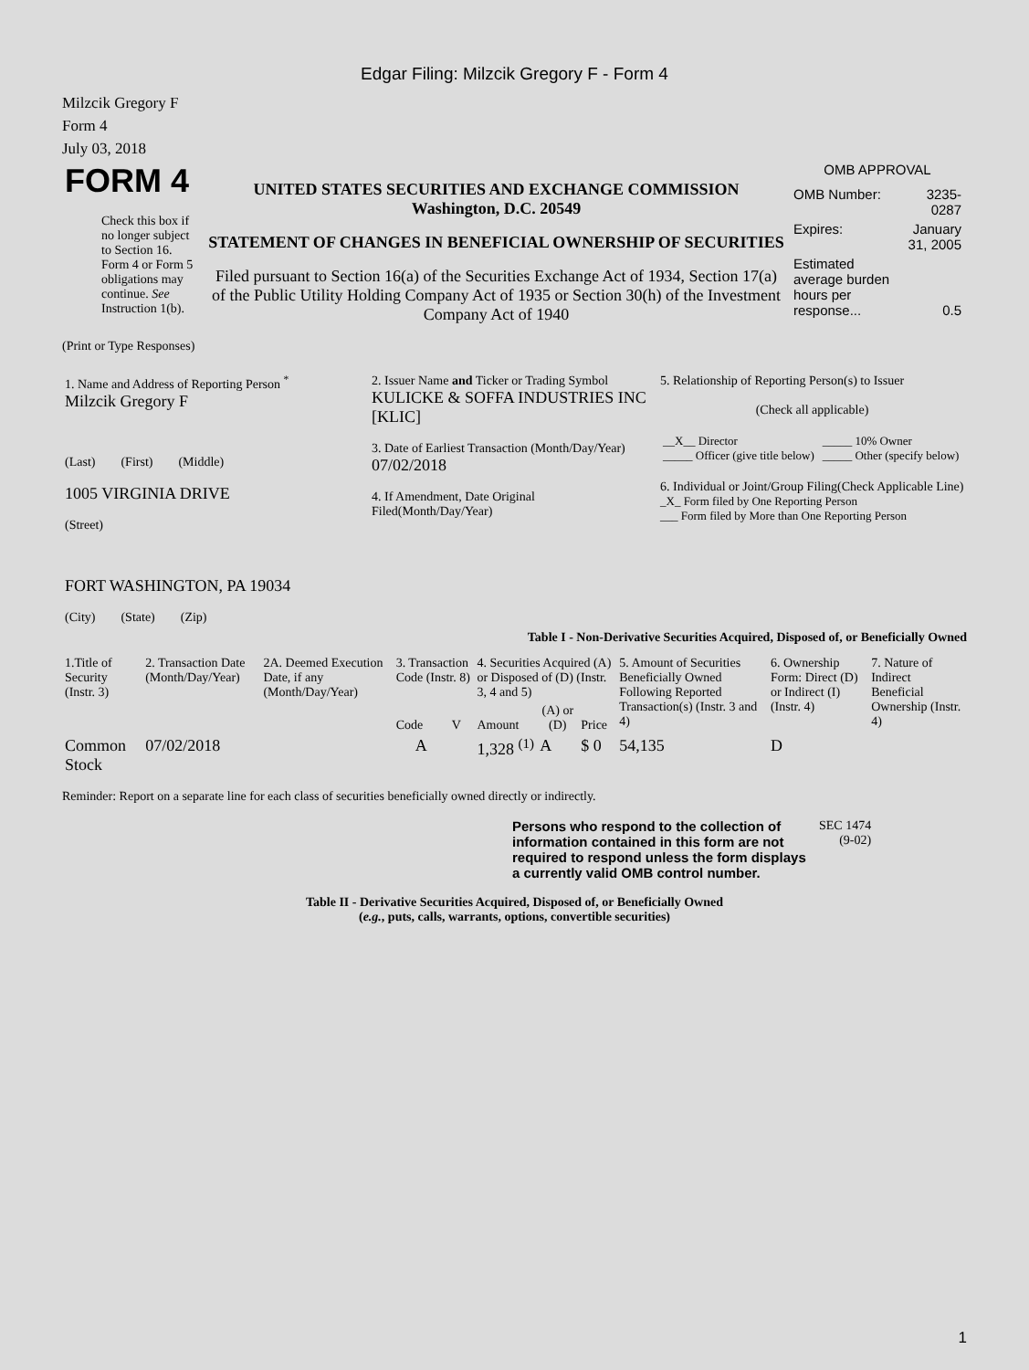Edgar Filing: Milzcik Gregory F - Form 4
Milzcik Gregory F
Form 4
July 03, 2018
| FORM 4 Check this box if no longer subject to Section 16. Form 4 or Form 5 obligations may continue. See Instruction 1(b). | UNITED STATES SECURITIES AND EXCHANGE COMMISSION Washington, D.C. 20549 STATEMENT OF CHANGES IN BENEFICIAL OWNERSHIP OF SECURITIES Filed pursuant to Section 16(a) of the Securities Exchange Act of 1934, Section 17(a) of the Public Utility Holding Company Act of 1935 or Section 30(h) of the Investment Company Act of 1940 | OMB APPROVAL / OMB Number: / 3235-0287 / / Expires: / January 31, 2005 / / Estimated average burden hours per response... / 0.5 / |
(Print or Type Responses)
| 1. Name and Address of Reporting Person <sup>*</sup> Milzcik Gregory F (Last) (First) (Middle) 1005 VIRGINIA DRIVE (Street) FORT WASHINGTON, PA 19034 (City) (State) (Zip) | 2. Issuer Name and Ticker or Trading Symbol KULICKE & SOFFA INDUSTRIES INC [KLIC] 3. Date of Earliest Transaction (Month/Day/Year) 07/02/2018 4. If Amendment, Date Original Filed(Month/Day/Year) | 5. Relationship of Reporting Person(s) to Issuer (Check all applicable) / __X__ Director _____ Officer (give title below) / _____ 10% Owner _____ Other (specify below) / 6. Individual or Joint/Group Filing(Check Applicable Line) _X_ Form filed by One Reporting Person ___ Form filed by More than One Reporting Person |
Table I - Non-Derivative Securities Acquired, Disposed of, or Beneficially Owned
| 1.Title of Security (Instr. 3) | 2. Transaction Date (Month/Day/Year) | 2A. Deemed Execution Date, if any (Month/Day/Year) | 3. Transaction Code (Instr. 8) | | 4. Securities Acquired (A) or Disposed of (D) (Instr. 3, 4 and 5) | | | 5. Amount of Securities Beneficially Owned Following Reported Transaction(s) (Instr. 3 and 4) | 6. Ownership Form: Direct (D) or Indirect (I) (Instr. 4) | 7. Nature of Indirect Beneficial Ownership (Instr. 4) |
| --- | --- | --- | --- | --- | --- | --- | --- | --- | --- | --- |
| | | | Code | V | Amount | (A) or (D) | Price | | | |
| Common Stock | 07/02/2018 | | A | | 1,328 <sup>(1)</sup> | A | $ 0 | 54,135 | D | |
Reminder: Report on a separate line for each class of securities beneficially owned directly or indirectly.
| Persons who respond to the collection of information contained in this form are not required to respond unless the form displays a currently valid OMB control number. | SEC 1474 (9-02) |
Table II - Derivative Securities Acquired, Disposed of, or Beneficially Owned
(e.g., puts, calls, warrants, options, convertible securities)
1